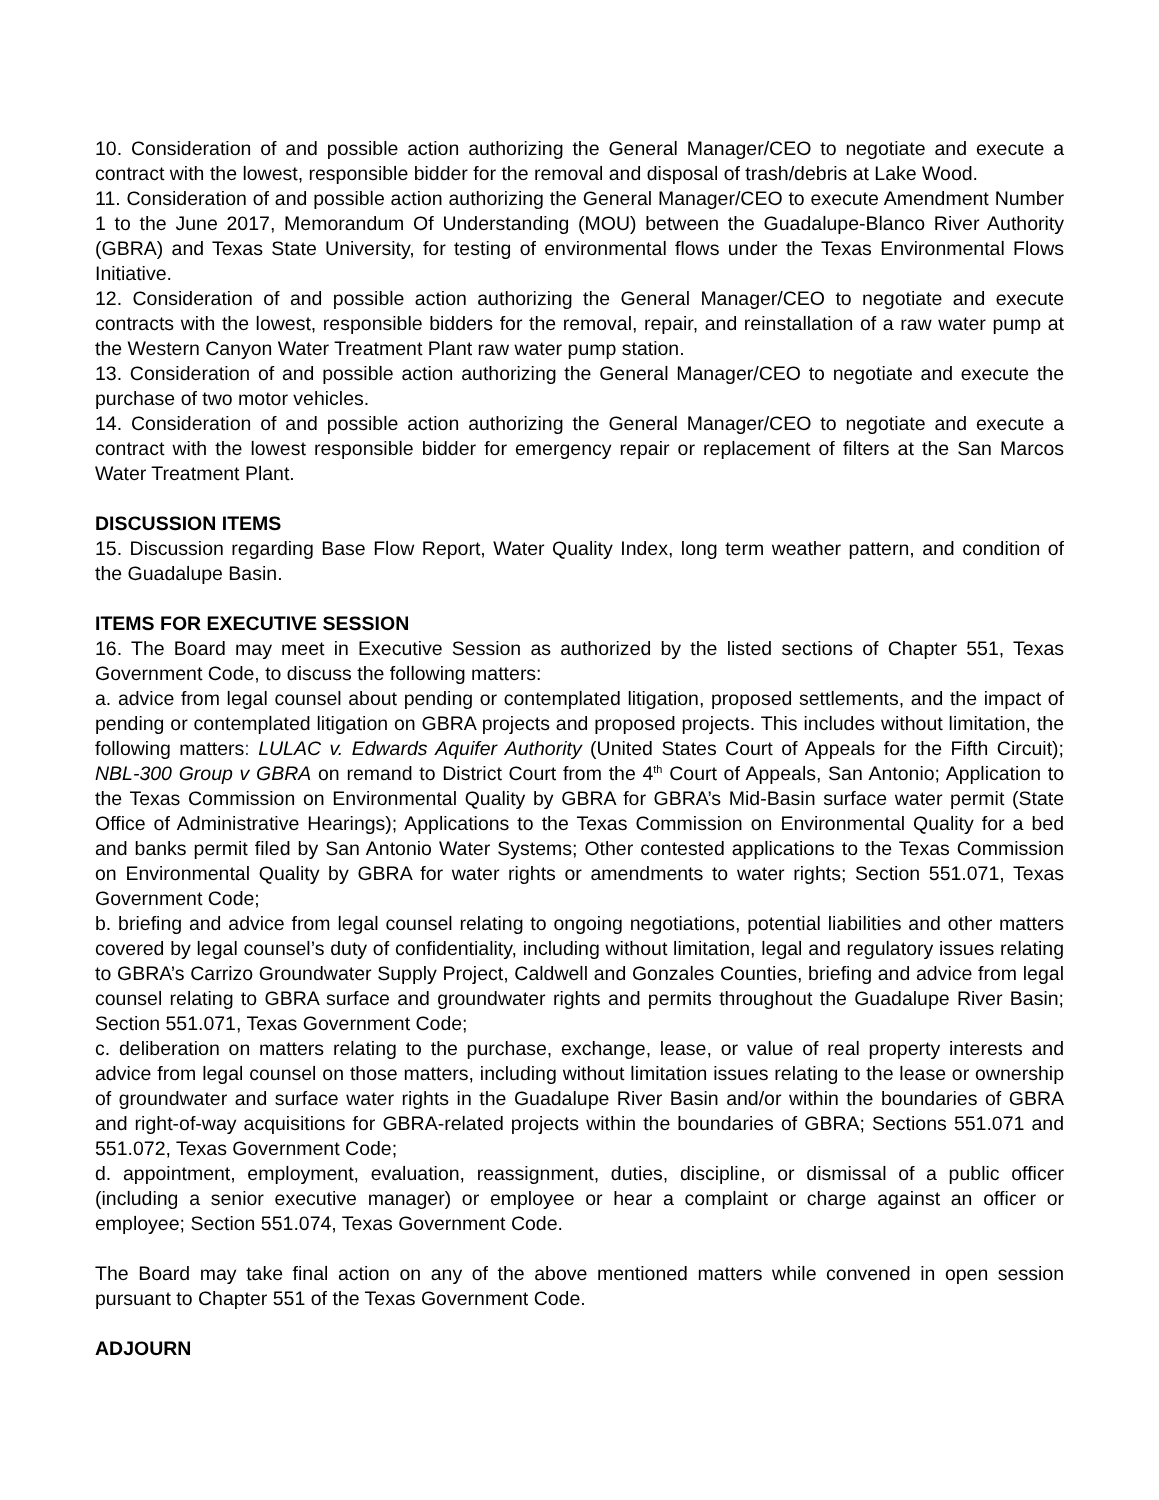10. Consideration of and possible action authorizing the General Manager/CEO to negotiate and execute a contract with the lowest, responsible bidder for the removal and disposal of trash/debris at Lake Wood.
11. Consideration of and possible action authorizing the General Manager/CEO to execute Amendment Number 1 to the June 2017, Memorandum Of Understanding (MOU) between the Guadalupe-Blanco River Authority (GBRA) and Texas State University, for testing of environmental flows under the Texas Environmental Flows Initiative.
12. Consideration of and possible action authorizing the General Manager/CEO to negotiate and execute contracts with the lowest, responsible bidders for the removal, repair, and reinstallation of a raw water pump at the Western Canyon Water Treatment Plant raw water pump station.
13. Consideration of and possible action authorizing the General Manager/CEO to negotiate and execute the purchase of two motor vehicles.
14. Consideration of and possible action authorizing the General Manager/CEO to negotiate and execute a contract with the lowest responsible bidder for emergency repair or replacement of filters at the San Marcos Water Treatment Plant.
DISCUSSION ITEMS
15. Discussion regarding Base Flow Report, Water Quality Index, long term weather pattern, and condition of the Guadalupe Basin.
ITEMS FOR EXECUTIVE SESSION
16. The Board may meet in Executive Session as authorized by the listed sections of Chapter 551, Texas Government Code, to discuss the following matters:
a. advice from legal counsel about pending or contemplated litigation, proposed settlements, and the impact of pending or contemplated litigation on GBRA projects and proposed projects. This includes without limitation, the following matters: LULAC v. Edwards Aquifer Authority (United States Court of Appeals for the Fifth Circuit); NBL-300 Group v GBRA on remand to District Court from the 4<sup>th</sup> Court of Appeals, San Antonio; Application to the Texas Commission on Environmental Quality by GBRA for GBRA’s Mid-Basin surface water permit (State Office of Administrative Hearings); Applications to the Texas Commission on Environmental Quality for a bed and banks permit filed by San Antonio Water Systems; Other contested applications to the Texas Commission on Environmental Quality by GBRA for water rights or amendments to water rights; Section 551.071, Texas Government Code;
b. briefing and advice from legal counsel relating to ongoing negotiations, potential liabilities and other matters covered by legal counsel’s duty of confidentiality, including without limitation, legal and regulatory issues relating to GBRA’s Carrizo Groundwater Supply Project, Caldwell and Gonzales Counties, briefing and advice from legal counsel relating to GBRA surface and groundwater rights and permits throughout the Guadalupe River Basin; Section 551.071, Texas Government Code;
c. deliberation on matters relating to the purchase, exchange, lease, or value of real property interests and advice from legal counsel on those matters, including without limitation issues relating to the lease or ownership of groundwater and surface water rights in the Guadalupe River Basin and/or within the boundaries of GBRA and right-of-way acquisitions for GBRA-related projects within the boundaries of GBRA; Sections 551.071 and 551.072, Texas Government Code;
d. appointment, employment, evaluation, reassignment, duties, discipline, or dismissal of a public officer (including a senior executive manager) or employee or hear a complaint or charge against an officer or employee; Section 551.074, Texas Government Code.
The Board may take final action on any of the above mentioned matters while convened in open session pursuant to Chapter 551 of the Texas Government Code.
ADJOURN